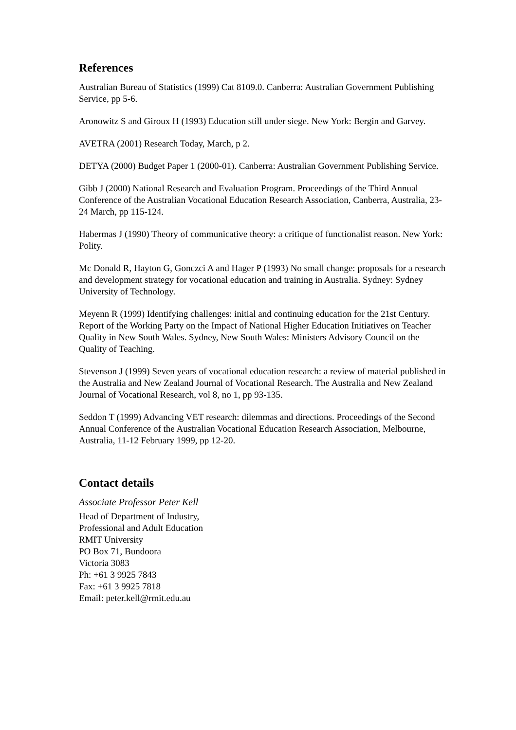References
Australian Bureau of Statistics (1999) Cat 8109.0. Canberra: Australian Government Publishing Service, pp 5-6.
Aronowitz S and Giroux H (1993) Education still under siege. New York: Bergin and Garvey.
AVETRA (2001) Research Today, March, p 2.
DETYA (2000) Budget Paper 1 (2000-01). Canberra: Australian Government Publishing Service.
Gibb J (2000) National Research and Evaluation Program. Proceedings of the Third Annual Conference of the Australian Vocational Education Research Association, Canberra, Australia, 23-24 March, pp 115-124.
Habermas J (1990) Theory of communicative theory: a critique of functionalist reason. New York: Polity.
Mc Donald R, Hayton G, Gonczci A and Hager P (1993) No small change: proposals for a research and development strategy for vocational education and training in Australia. Sydney: Sydney University of Technology.
Meyenn R (1999) Identifying challenges: initial and continuing education for the 21st Century. Report of the Working Party on the Impact of National Higher Education Initiatives on Teacher Quality in New South Wales. Sydney, New South Wales: Ministers Advisory Council on the Quality of Teaching.
Stevenson J (1999) Seven years of vocational education research: a review of material published in the Australia and New Zealand Journal of Vocational Research. The Australia and New Zealand Journal of Vocational Research, vol 8, no 1, pp 93-135.
Seddon T (1999) Advancing VET research: dilemmas and directions. Proceedings of the Second Annual Conference of the Australian Vocational Education Research Association, Melbourne, Australia, 11-12 February 1999, pp 12-20.
Contact details
Associate Professor Peter Kell
Head of Department of Industry,
Professional and Adult Education
RMIT University
PO Box 71, Bundoora
Victoria 3083
Ph: +61 3 9925 7843
Fax: +61 3 9925 7818
Email: peter.kell@rmit.edu.au